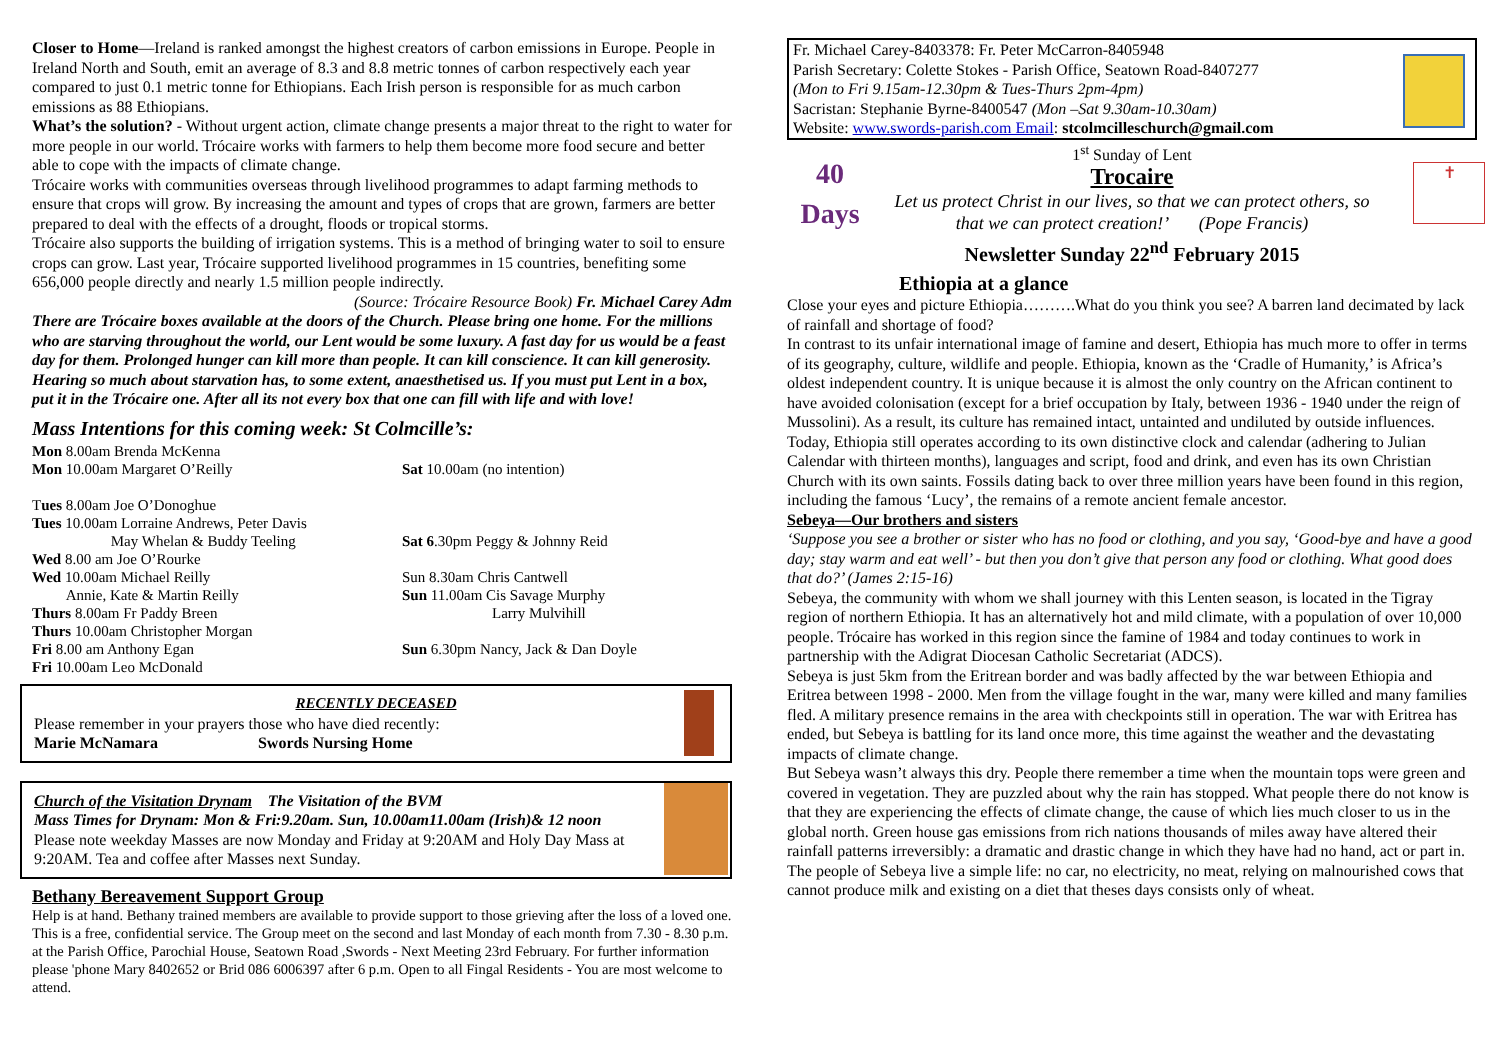Closer to Home—Ireland is ranked amongst the highest creators of carbon emissions in Europe. People in Ireland North and South, emit an average of 8.3 and 8.8 metric tonnes of carbon respectively each year compared to just 0.1 metric tonne for Ethiopians. Each Irish person is responsible for as much carbon emissions as 88 Ethiopians.
What’s the solution? - Without urgent action, climate change presents a major threat to the right to water for more people in our world. Trócaire works with farmers to help them become more food secure and better able to cope with the impacts of climate change.
Trócaire works with communities overseas through livelihood programmes to adapt farming methods to ensure that crops will grow. By increasing the amount and types of crops that are grown, farmers are better prepared to deal with the effects of a drought, floods or tropical storms.
Trócaire also supports the building of irrigation systems. This is a method of bringing water to soil to ensure crops can grow. Last year, Trócaire supported livelihood programmes in 15 countries, benefiting some 656,000 people directly and nearly 1.5 million people indirectly.
(Source: Trócaire Resource Book) Fr. Michael Carey Adm
There are Trócaire boxes available at the doors of the Church. Please bring one home. For the millions who are starving throughout the world, our Lent would be some luxury. A fast day for us would be a feast day for them. Prolonged hunger can kill more than people. It can kill conscience. It can kill generosity. Hearing so much about starvation has, to some extent, anaesthetised us. If you must put Lent in a box, put it in the Trócaire one. After all its not every box that one can fill with life and with love!
Mass Intentions for this coming week: St Colmcille’s:
| Mon 8.00am Brenda McKenna Mon 10.00am Margaret O’Reilly | Sat 10.00am (no intention) |
| T ues 8.00am Joe O’Donoghue Tues 10.00am Lorraine Andrews, Peter Davis May Whelan & Buddy Teeling Wed 8.00 am Joe O’Rourke Wed 10.00am Michael Reilly Annie, Kate & Martin Reilly Thurs 8.00am Fr Paddy Breen Thurs 10.00am Christopher Morgan Fri 8.00 am Anthony Egan Fri 10.00am Leo McDonald | Sat 6 .30pm Peggy & Johnny Reid Sun 8.30am Chris Cantwell Sun 11.00am Cis Savage Murphy Larry Mulvihill Sun 6.30pm Nancy, Jack & Dan Doyle |
RECENTLY DECEASED
Please remember in your prayers those who have died recently:
Marie McNamara Swords Nursing Home
Church of the Visitation Drynam The Visitation of the BVM
Mass Times for Drynam: Mon & Fri:9.20am. Sun, 10.00am11.00am (Irish)& 12 noon
Please note weekday Masses are now Monday and Friday at 9:20AM and Holy Day Mass at 9:20AM. Tea and coffee after Masses next Sunday.
Bethany Bereavement Support Group
Help is at hand. Bethany trained members are available to provide support to those grieving after the loss of a loved one. This is a free, confidential service. The Group meet on the second and last Monday of each month from 7.30 - 8.30 p.m. at the Parish Office, Parochial House, Seatown Road ,Swords - Next Meeting 23rd February. For further information please 'phone Mary 8402652 or Brid 086 6006397 after 6 p.m. Open to all Fingal Residents - You are most welcome to attend.
Fr. Michael Carey-8403378: Fr. Peter McCarron-8405948
Parish Secretary: Colette Stokes - Parish Office, Seatown Road-8407277
(Mon to Fri 9.15am-12.30pm & Tues-Thurs 2pm-4pm)
Sacristan: Stephanie Byrne-8400547 (Mon –Sat 9.30am-10.30am)
Website: www.swords-parish.com Email: stcolmcilleschurch@gmail.com
1<sup>st</sup> Sunday of Lent
Trocaire
Let us protect Christ in our lives, so that we can protect others, so that we can protect creation!’ (Pope Francis)
Newsletter Sunday 22<sup>nd</sup> February 2015
40
Days
✝
Ethiopia at a glance
Close your eyes and picture Ethiopia……….What do you think you see? A barren land decimated by lack of rainfall and shortage of food?
In contrast to its unfair international image of famine and desert, Ethiopia has much more to offer in terms of its geography, culture, wildlife and people. Ethiopia, known as the ‘Cradle of Humanity,’ is Africa’s oldest independent country. It is unique because it is almost the only country on the African continent to have avoided colonisation (except for a brief occupation by Italy, between 1936 - 1940 under the reign of Mussolini). As a result, its culture has remained intact, untainted and undiluted by outside influences.
Today, Ethiopia still operates according to its own distinctive clock and calendar (adhering to Julian Calendar with thirteen months), languages and script, food and drink, and even has its own Christian Church with its own saints. Fossils dating back to over three million years have been found in this region, including the famous ‘Lucy’, the remains of a remote ancient female ancestor.
Sebeya—Our brothers and sisters
‘Suppose you see a brother or sister who has no food or clothing, and you say, ‘Good-bye and have a good day; stay warm and eat well’ - but then you don’t give that person any food or clothing. What good does that do?’ (James 2:15-16)
Sebeya, the community with whom we shall journey with this Lenten season, is located in the Tigray region of northern Ethiopia. It has an alternatively hot and mild climate, with a population of over 10,000 people. Trócaire has worked in this region since the famine of 1984 and today continues to work in partnership with the Adigrat Diocesan Catholic Secretariat (ADCS).
Sebeya is just 5km from the Eritrean border and was badly affected by the war between Ethiopia and Eritrea between 1998 - 2000. Men from the village fought in the war, many were killed and many families fled. A military presence remains in the area with checkpoints still in operation. The war with Eritrea has ended, but Sebeya is battling for its land once more, this time against the weather and the devastating impacts of climate change.
But Sebeya wasn’t always this dry. People there remember a time when the mountain tops were green and covered in vegetation. They are puzzled about why the rain has stopped. What people there do not know is that they are experiencing the effects of climate change, the cause of which lies much closer to us in the global north. Green house gas emissions from rich nations thousands of miles away have altered their rainfall patterns irreversibly: a dramatic and drastic change in which they have had no hand, act or part in. The people of Sebeya live a simple life: no car, no electricity, no meat, relying on malnourished cows that cannot produce milk and existing on a diet that theses days consists only of wheat.